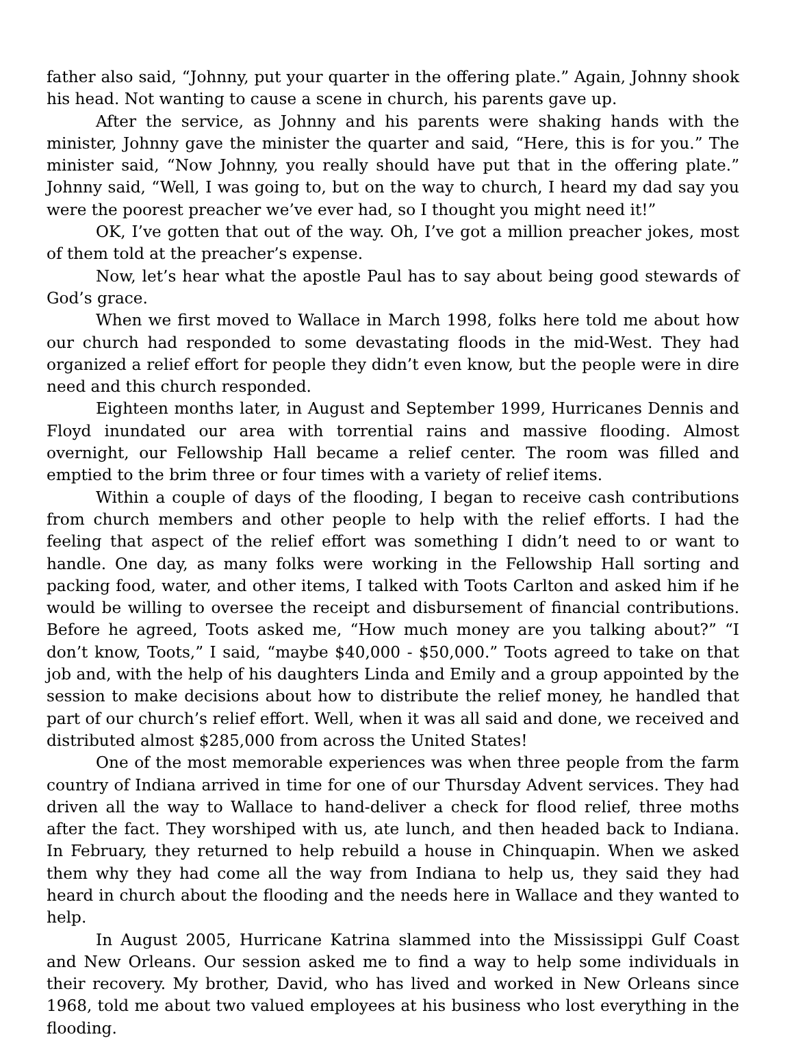father also said, “Johnny, put your quarter in the offering plate.” Again, Johnny shook his head. Not wanting to cause a scene in church, his parents gave up.
After the service, as Johnny and his parents were shaking hands with the minister, Johnny gave the minister the quarter and said, “Here, this is for you.” The minister said, “Now Johnny, you really should have put that in the offering plate.” Johnny said, “Well, I was going to, but on the way to church, I heard my dad say you were the poorest preacher we’ve ever had, so I thought you might need it!”
OK, I’ve gotten that out of the way. Oh, I’ve got a million preacher jokes, most of them told at the preacher’s expense.
Now, let’s hear what the apostle Paul has to say about being good stewards of God’s grace.
When we first moved to Wallace in March 1998, folks here told me about how our church had responded to some devastating floods in the mid-West. They had organized a relief effort for people they didn’t even know, but the people were in dire need and this church responded.
Eighteen months later, in August and September 1999, Hurricanes Dennis and Floyd inundated our area with torrential rains and massive flooding. Almost overnight, our Fellowship Hall became a relief center. The room was filled and emptied to the brim three or four times with a variety of relief items.
Within a couple of days of the flooding, I began to receive cash contributions from church members and other people to help with the relief efforts. I had the feeling that aspect of the relief effort was something I didn’t need to or want to handle. One day, as many folks were working in the Fellowship Hall sorting and packing food, water, and other items, I talked with Toots Carlton and asked him if he would be willing to oversee the receipt and disbursement of financial contributions. Before he agreed, Toots asked me, “How much money are you talking about?” “I don’t know, Toots,” I said, “maybe $40,000 - $50,000.” Toots agreed to take on that job and, with the help of his daughters Linda and Emily and a group appointed by the session to make decisions about how to distribute the relief money, he handled that part of our church’s relief effort. Well, when it was all said and done, we received and distributed almost $285,000 from across the United States!
One of the most memorable experiences was when three people from the farm country of Indiana arrived in time for one of our Thursday Advent services. They had driven all the way to Wallace to hand-deliver a check for flood relief, three moths after the fact. They worshiped with us, ate lunch, and then headed back to Indiana. In February, they returned to help rebuild a house in Chinquapin. When we asked them why they had come all the way from Indiana to help us, they said they had heard in church about the flooding and the needs here in Wallace and they wanted to help.
In August 2005, Hurricane Katrina slammed into the Mississippi Gulf Coast and New Orleans. Our session asked me to find a way to help some individuals in their recovery. My brother, David, who has lived and worked in New Orleans since 1968, told me about two valued employees at his business who lost everything in the flooding.